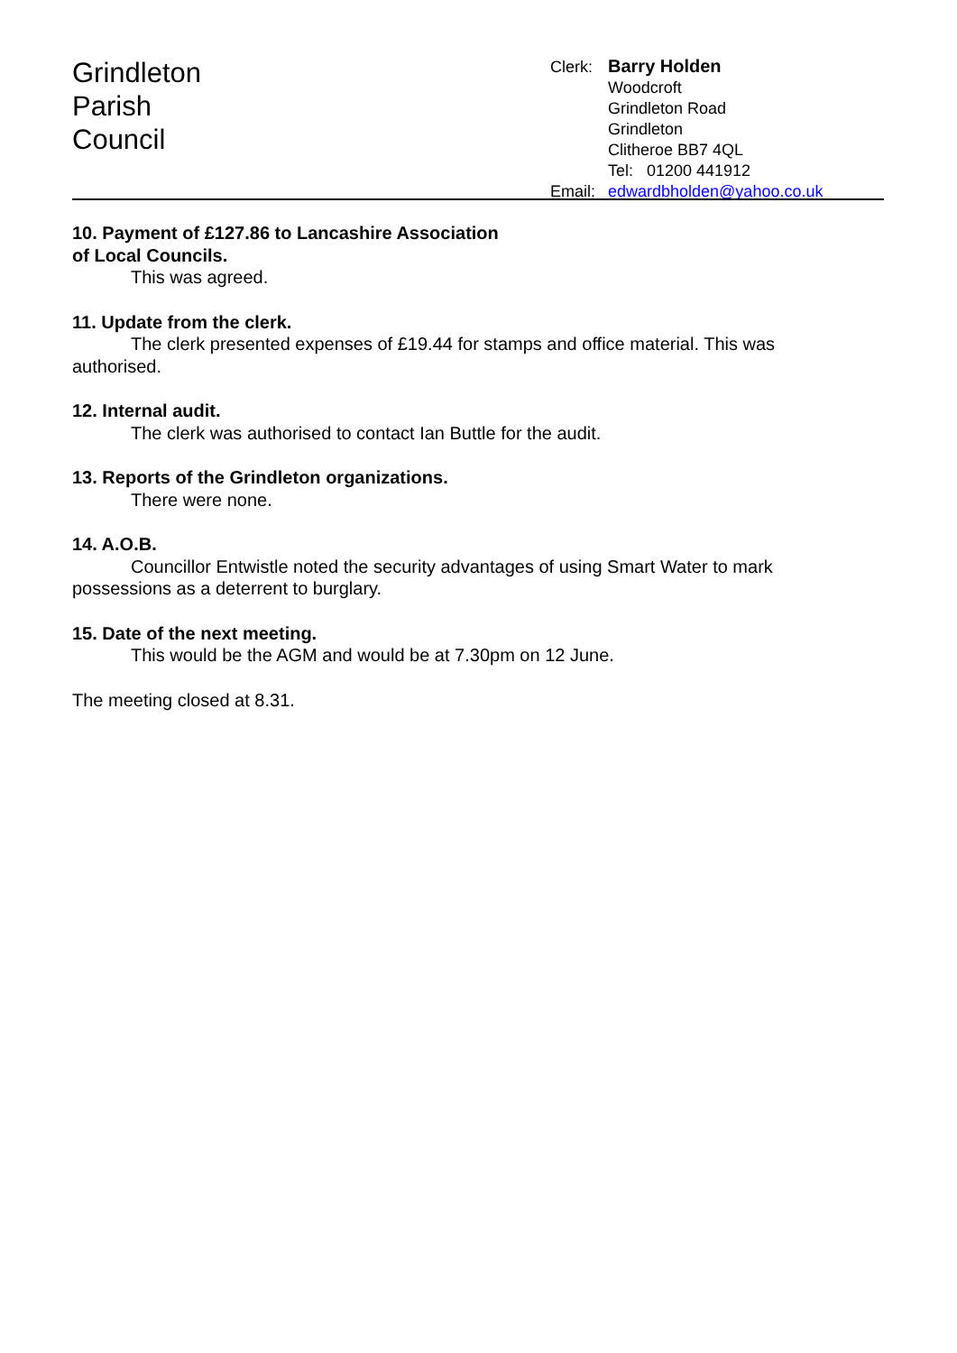Grindleton
Parish
Council
Clerk: Barry Holden
Woodcroft
Grindleton Road
Grindleton
Clitheroe BB7 4QL
Tel: 01200 441912
Email: edwardbholden@yahoo.co.uk
10. Payment of £127.86 to Lancashire Association
of Local Councils.
This was agreed.
11. Update from the clerk.
The clerk presented expenses of £19.44 for stamps and office material. This was authorised.
12. Internal audit.
The clerk was authorised to contact Ian Buttle for the audit.
13. Reports of the Grindleton organizations.
There were none.
14. A.O.B.
Councillor Entwistle noted the security advantages of using Smart Water to mark possessions as a deterrent to burglary.
15. Date of the next meeting.
This would be the AGM and would be at 7.30pm on 12 June.
The meeting closed at 8.31.